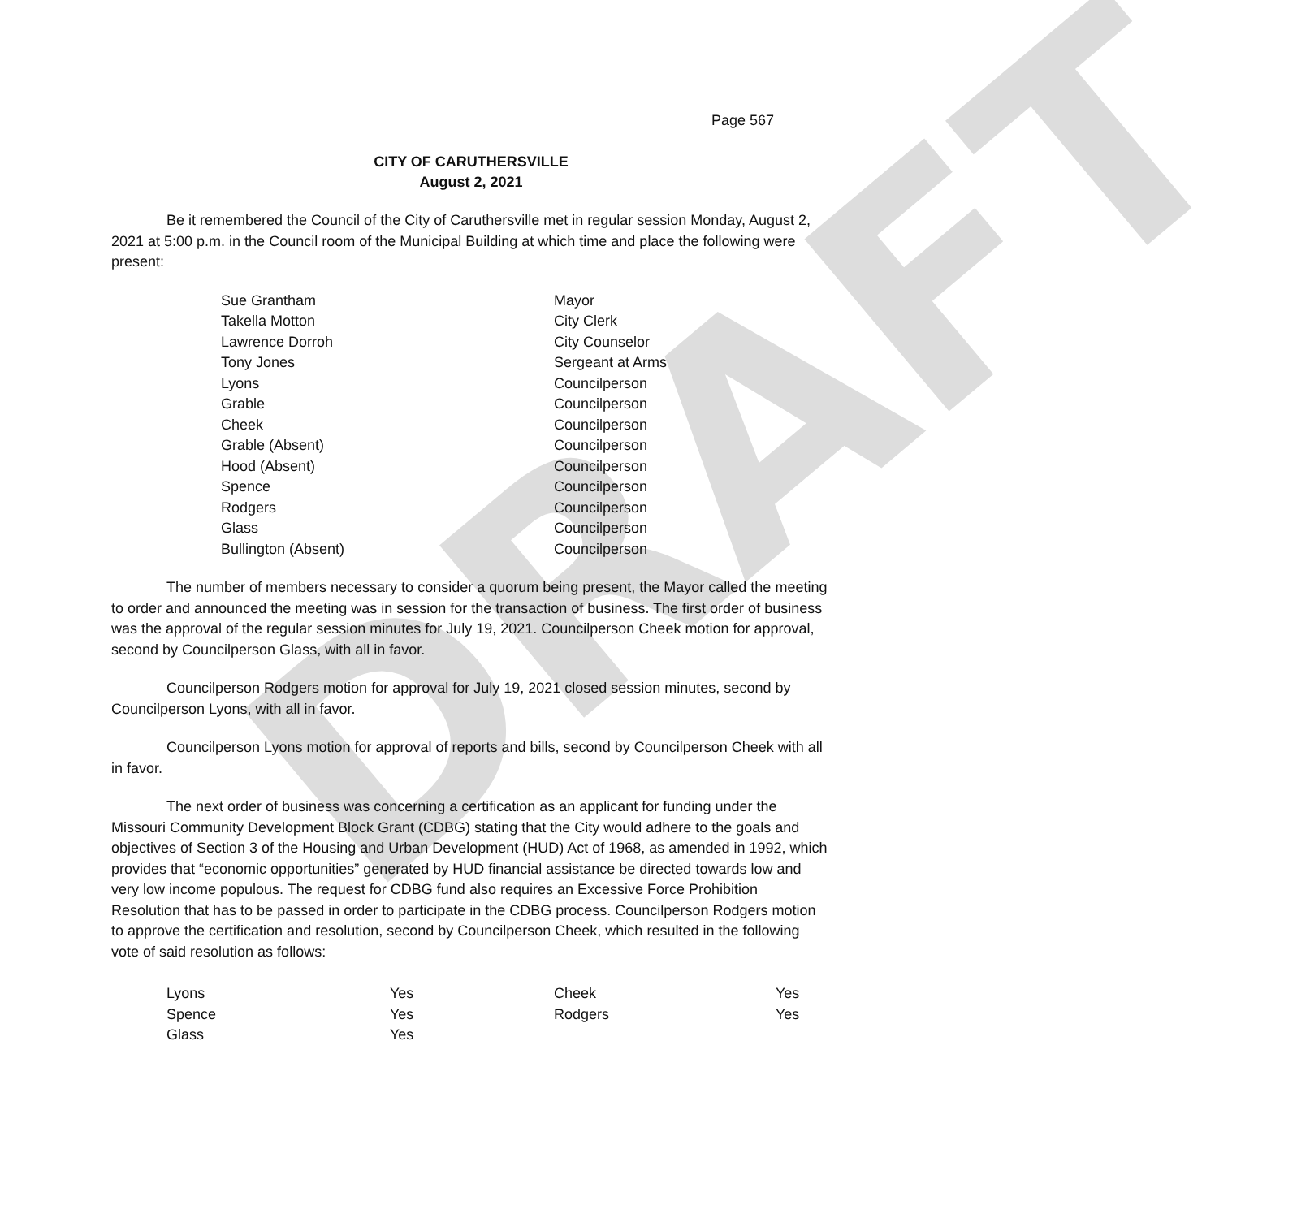DRAFT
Page 567
CITY OF CARUTHERSVILLE
August 2, 2021
Be it remembered the Council of the City of Caruthersville met in regular session Monday, August 2, 2021 at 5:00 p.m. in the Council room of the Municipal Building at which time and place the following were present:
| Sue Grantham | Mayor |
| Takella Motton | City Clerk |
| Lawrence Dorroh | City Counselor |
| Tony Jones | Sergeant at Arms |
| Lyons | Councilperson |
| Grable | Councilperson |
| Cheek | Councilperson |
| Grable (Absent) | Councilperson |
| Hood (Absent) | Councilperson |
| Spence | Councilperson |
| Rodgers | Councilperson |
| Glass | Councilperson |
| Bullington (Absent) | Councilperson |
The number of members necessary to consider a quorum being present, the Mayor called the meeting to order and announced the meeting was in session for the transaction of business. The first order of business was the approval of the regular session minutes for July 19, 2021. Councilperson Cheek motion for approval, second by Councilperson Glass, with all in favor.
Councilperson Rodgers motion for approval for July 19, 2021 closed session minutes, second by Councilperson Lyons, with all in favor.
Councilperson Lyons motion for approval of reports and bills, second by Councilperson Cheek with all in favor.
The next order of business was concerning a certification as an applicant for funding under the Missouri Community Development Block Grant (CDBG) stating that the City would adhere to the goals and objectives of Section 3 of the Housing and Urban Development (HUD) Act of 1968, as amended in 1992, which provides that “economic opportunities” generated by HUD financial assistance be directed towards low and very low income populous. The request for CDBG fund also requires an Excessive Force Prohibition Resolution that has to be passed in order to participate in the CDBG process. Councilperson Rodgers motion to approve the certification and resolution, second by Councilperson Cheek, which resulted in the following vote of said resolution as follows:
| Lyons | Yes | Cheek | Yes |
| Spence | Yes | Rodgers | Yes |
| Glass | Yes | | |